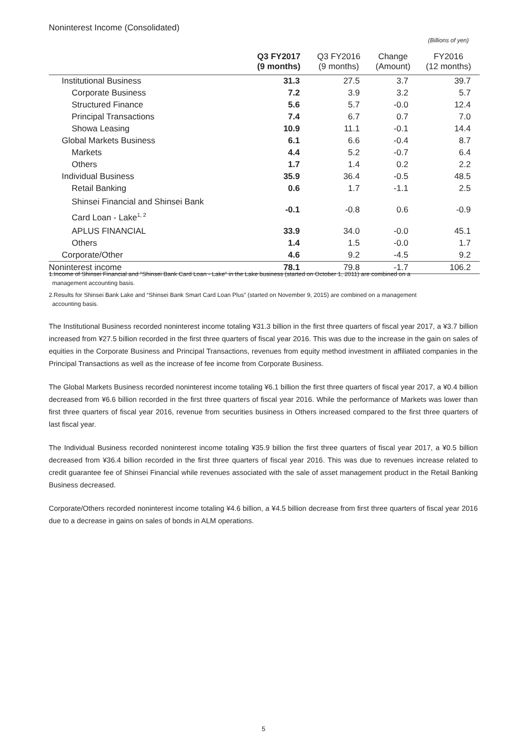Noninterest Income (Consolidated)
(Billions of yen)
| | Q3 FY2017 (9 months) | Q3 FY2016 (9 months) | Change (Amount) | FY2016 (12 months) |
| --- | --- | --- | --- | --- |
| Institutional Business | 31.3 | 27.5 | 3.7 | 39.7 |
| Corporate Business | 7.2 | 3.9 | 3.2 | 5.7 |
| Structured Finance | 5.6 | 5.7 | -0.0 | 12.4 |
| Principal Transactions | 7.4 | 6.7 | 0.7 | 7.0 |
| Showa Leasing | 10.9 | 11.1 | -0.1 | 14.4 |
| Global Markets Business | 6.1 | 6.6 | -0.4 | 8.7 |
| Markets | 4.4 | 5.2 | -0.7 | 6.4 |
| Others | 1.7 | 1.4 | 0.2 | 2.2 |
| Individual Business | 35.9 | 36.4 | -0.5 | 48.5 |
| Retail Banking | 0.6 | 1.7 | -1.1 | 2.5 |
| Shinsei Financial and Shinsei Bank Card Loan - Lake<sup>1, 2</sup> | -0.1 | -0.8 | 0.6 | -0.9 |
| APLUS FINANCIAL | 33.9 | 34.0 | -0.0 | 45.1 |
| Others | 1.4 | 1.5 | -0.0 | 1.7 |
| Corporate/Other | 4.6 | 9.2 | -4.5 | 9.2 |
| Noninterest income | 78.1 | 79.8 | -1.7 | 106.2 |
1.Income of Shinsei Financial and "Shinsei Bank Card Loan - Lake" in the Lake business (started on October 1, 2011) are combined on a
management accounting basis.
2.Results for Shinsei Bank Lake and “Shinsei Bank Smart Card Loan Plus” (started on November 9, 2015) are combined on a management
accounting basis.
The Institutional Business recorded noninterest income totaling ¥31.3 billion in the first three quarters of fiscal year 2017, a ¥3.7 billion increased from ¥27.5 billion recorded in the first three quarters of fiscal year 2016. This was due to the increase in the gain on sales of equities in the Corporate Business and Principal Transactions, revenues from equity method investment in affiliated companies in the Principal Transactions as well as the increase of fee income from Corporate Business.
The Global Markets Business recorded noninterest income totaling ¥6.1 billion the first three quarters of fiscal year 2017, a ¥0.4 billion decreased from ¥6.6 billion recorded in the first three quarters of fiscal year 2016. While the performance of Markets was lower than first three quarters of fiscal year 2016, revenue from securities business in Others increased compared to the first three quarters of last fiscal year.
The Individual Business recorded noninterest income totaling ¥35.9 billion the first three quarters of fiscal year 2017, a ¥0.5 billion decreased from ¥36.4 billion recorded in the first three quarters of fiscal year 2016. This was due to revenues increase related to credit guarantee fee of Shinsei Financial while revenues associated with the sale of asset management product in the Retail Banking Business decreased.
Corporate/Others recorded noninterest income totaling ¥4.6 billion, a ¥4.5 billion decrease from first three quarters of fiscal year 2016 due to a decrease in gains on sales of bonds in ALM operations.
5